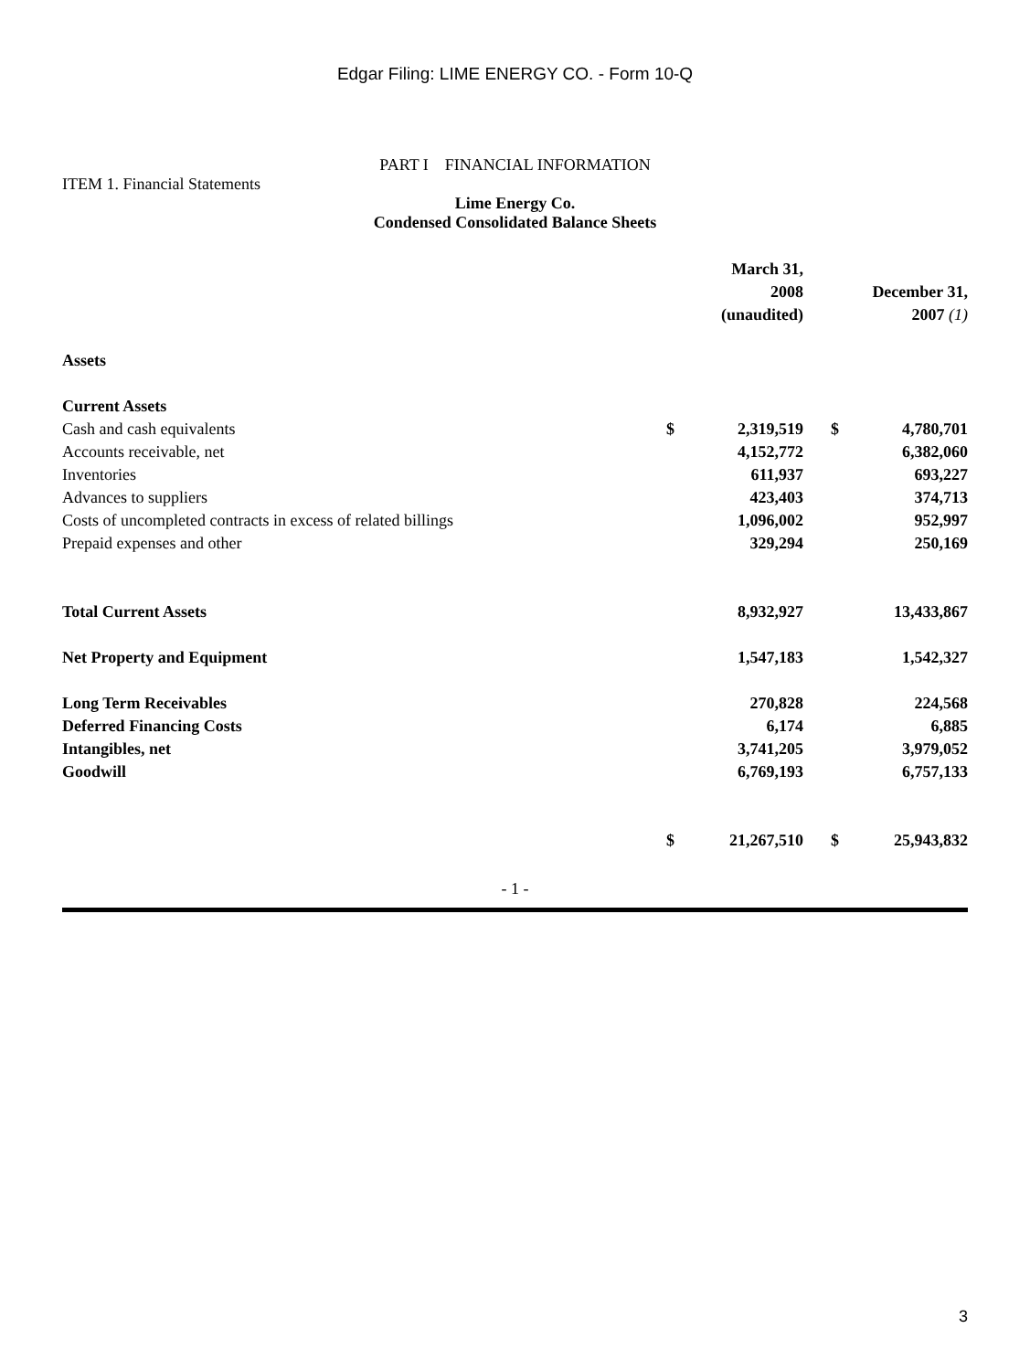Edgar Filing: LIME ENERGY CO. - Form 10-Q
PART I FINANCIAL INFORMATION
ITEM 1. Financial Statements
Lime Energy Co.
Condensed Consolidated Balance Sheets
| | | March 31, 2008 (unaudited) | | | December 31, 2007 (1) |
| --- | --- | --- | --- | --- | --- |
| Assets | | | | | |
| Current Assets | | | | | |
| Cash and cash equivalents | $ | 2,319,519 | | $ | 4,780,701 |
| Accounts receivable, net | | 4,152,772 | | | 6,382,060 |
| Inventories | | 611,937 | | | 693,227 |
| Advances to suppliers | | 423,403 | | | 374,713 |
| Costs of uncompleted contracts in excess of related billings | | 1,096,002 | | | 952,997 |
| Prepaid expenses and other | | 329,294 | | | 250,169 |
| Total Current Assets | | 8,932,927 | | | 13,433,867 |
| Net Property and Equipment | | 1,547,183 | | | 1,542,327 |
| Long Term Receivables | | 270,828 | | | 224,568 |
| Deferred Financing Costs | | 6,174 | | | 6,885 |
| Intangibles, net | | 3,741,205 | | | 3,979,052 |
| Goodwill | | 6,769,193 | | | 6,757,133 |
| | $ | 21,267,510 | | $ | 25,943,832 |
- 1 -
3